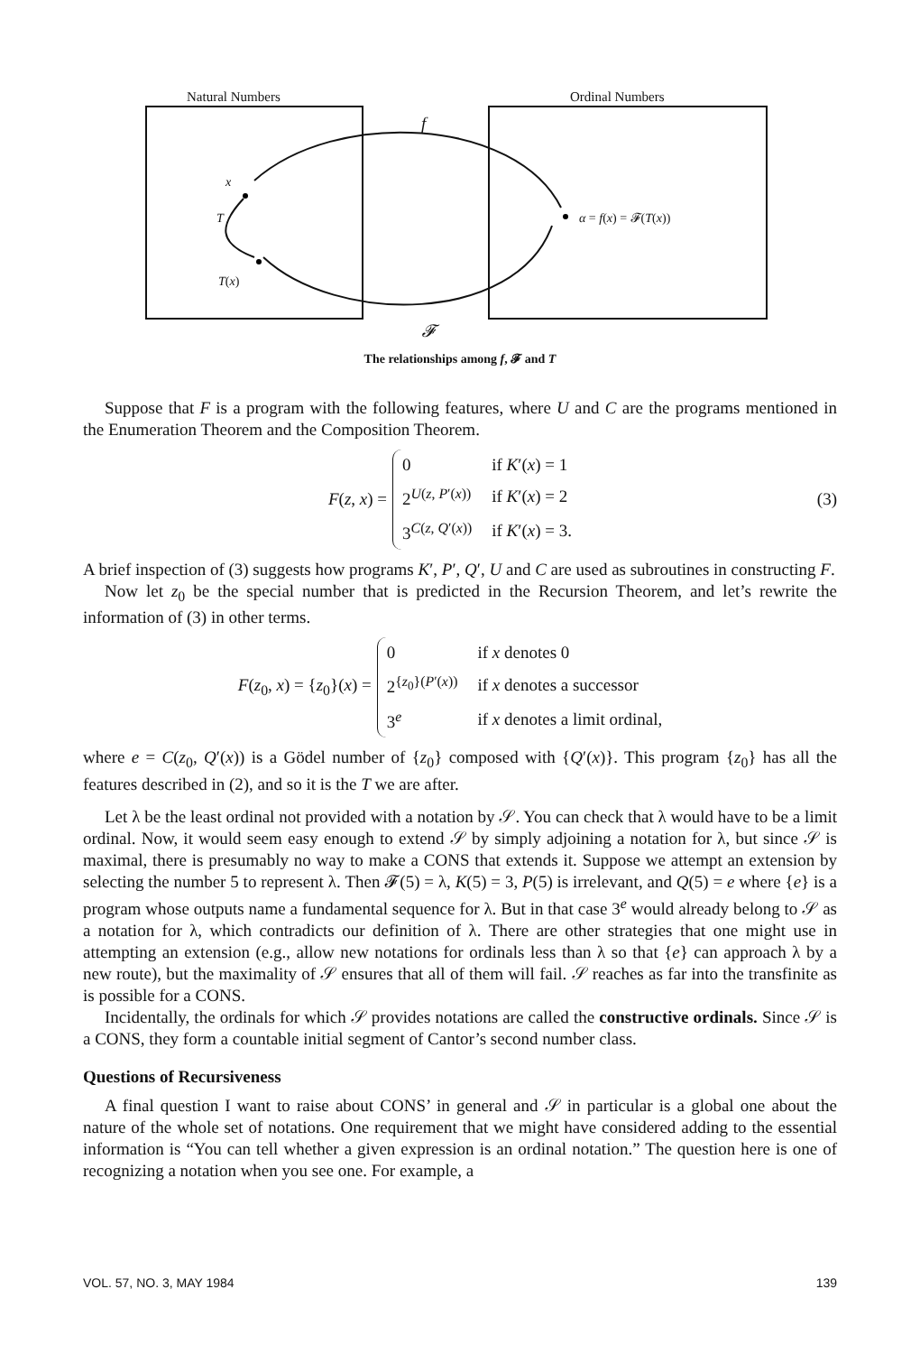Natural Numbers Ordinal Numbers
f
x
T
T(x)
α = f(x) = 𝓕(T(x))
𝓕
The relationships among f, 𝓕 and T
Suppose that F is a program with the following features, where U and C are the programs mentioned in the Enumeration Theorem and the Composition Theorem.
F(z, x) =
| 0 | if K ′( x ) = 1 |
| 2<sup>U(z, P′(x))</sup> | if K ′( x ) = 2 |
| 3<sup>C(z, Q′(x))</sup> | if K ′( x ) = 3. |
(3)
A brief inspection of (3) suggests how programs K′, P′, Q′, U and C are used as subroutines in constructing F.
Now let z<sub>0</sub> be the special number that is predicted in the Recursion Theorem, and let’s rewrite the information of (3) in other terms.
F(z<sub>0</sub>, x) = {z<sub>0</sub>}(x) =
| 0 | if x denotes 0 |
| 2<sup>{z<sub>0</sub>}(P′(x))</sup> | if x denotes a successor |
| 3<sup>e</sup> | if x denotes a limit ordinal, |
where e = C(z<sub>0</sub>, Q′(x)) is a Gödel number of {z<sub>0</sub>} composed with {Q′(x)}. This program {z<sub>0</sub>} has all the features described in (2), and so it is the T we are after.
Let λ be the least ordinal not provided with a notation by 𝒮. You can check that λ would have to be a limit ordinal. Now, it would seem easy enough to extend 𝒮 by simply adjoining a notation for λ, but since 𝒮 is maximal, there is presumably no way to make a CONS that extends it. Suppose we attempt an extension by selecting the number 5 to represent λ. Then 𝓕(5) = λ, K(5) = 3, P(5) is irrelevant, and Q(5) = e where {e} is a program whose outputs name a fundamental sequence for λ. But in that case 3<sup>e</sup> would already belong to 𝒮 as a notation for λ, which contradicts our definition of λ. There are other strategies that one might use in attempting an extension (e.g., allow new notations for ordinals less than λ so that {e} can approach λ by a new route), but the maximality of 𝒮 ensures that all of them will fail. 𝒮 reaches as far into the transfinite as is possible for a CONS.
Incidentally, the ordinals for which 𝒮 provides notations are called the constructive ordinals. Since 𝒮 is a CONS, they form a countable initial segment of Cantor’s second number class.
Questions of Recursiveness
A final question I want to raise about CONS’ in general and 𝒮 in particular is a global one about the nature of the whole set of notations. One requirement that we might have considered adding to the essential information is “You can tell whether a given expression is an ordinal notation.” The question here is one of recognizing a notation when you see one. For example, a
VOL. 57, NO. 3, MAY 1984 139